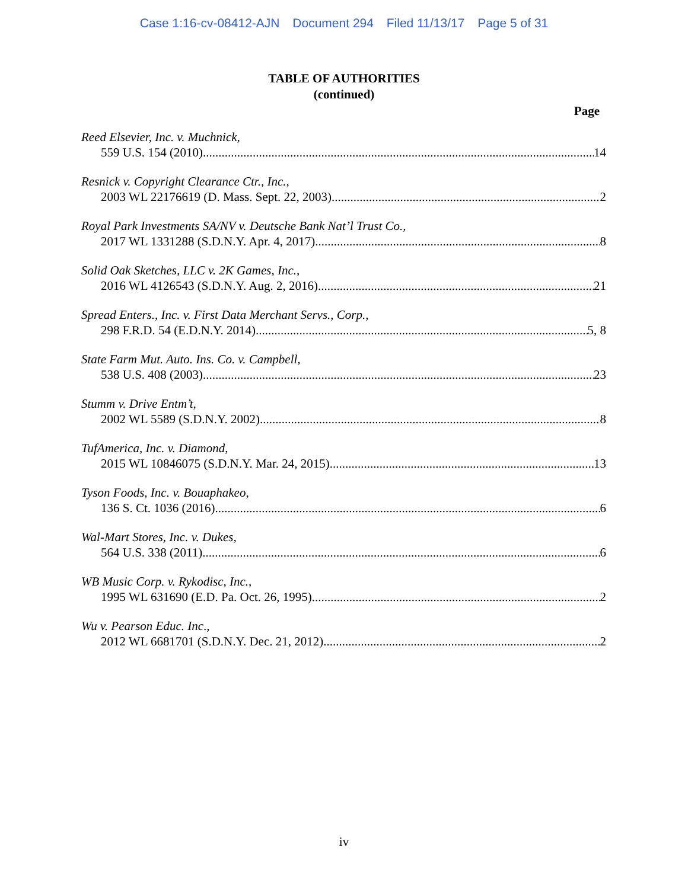Case 1:16-cv-08412-AJN Document 294 Filed 11/13/17 Page 5 of 31
TABLE OF AUTHORITIES
(continued)
Page
Reed Elsevier, Inc. v. Muchnick,
559 U.S. 154 (2010) 14
Resnick v. Copyright Clearance Ctr., Inc.,
2003 WL 22176619 (D. Mass. Sept. 22, 2003) 2
Royal Park Investments SA/NV v. Deutsche Bank Nat’l Trust Co.,
2017 WL 1331288 (S.D.N.Y. Apr. 4, 2017) 8
Solid Oak Sketches, LLC v. 2K Games, Inc.,
2016 WL 4126543 (S.D.N.Y. Aug. 2, 2016) 21
Spread Enters., Inc. v. First Data Merchant Servs., Corp.,
298 F.R.D. 54 (E.D.N.Y. 2014) 5, 8
State Farm Mut. Auto. Ins. Co. v. Campbell,
538 U.S. 408 (2003) 23
Stumm v. Drive Entm’t,
2002 WL 5589 (S.D.N.Y. 2002) 8
TufAmerica, Inc. v. Diamond,
2015 WL 10846075 (S.D.N.Y. Mar. 24, 2015) 13
Tyson Foods, Inc. v. Bouaphakeo,
136 S. Ct. 1036 (2016) 6
Wal-Mart Stores, Inc. v. Dukes,
564 U.S. 338 (2011) 6
WB Music Corp. v. Rykodisc, Inc.,
1995 WL 631690 (E.D. Pa. Oct. 26, 1995) 2
Wu v. Pearson Educ. Inc.,
2012 WL 6681701 (S.D.N.Y. Dec. 21, 2012) 2
iv